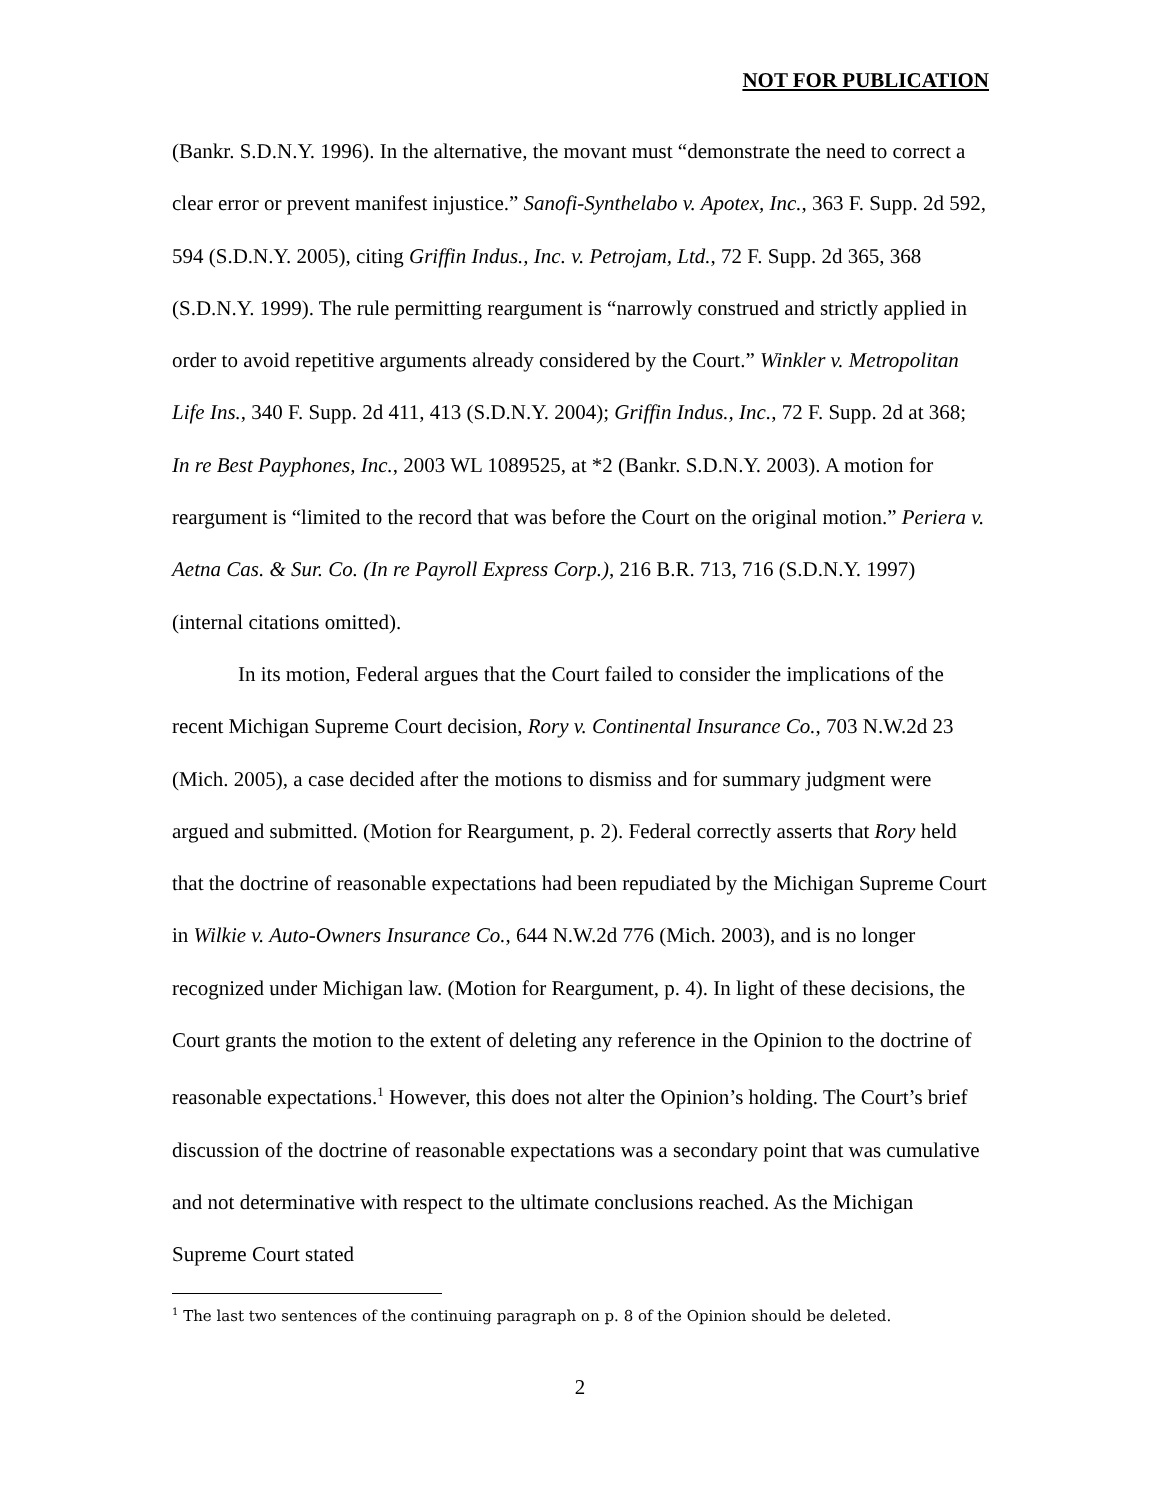NOT FOR PUBLICATION
(Bankr. S.D.N.Y. 1996). In the alternative, the movant must “demonstrate the need to correct a clear error or prevent manifest injustice.” Sanofi-Synthelabo v. Apotex, Inc., 363 F. Supp. 2d 592, 594 (S.D.N.Y. 2005), citing Griffin Indus., Inc. v. Petrojam, Ltd., 72 F. Supp. 2d 365, 368 (S.D.N.Y. 1999). The rule permitting reargument is “narrowly construed and strictly applied in order to avoid repetitive arguments already considered by the Court.” Winkler v. Metropolitan Life Ins., 340 F. Supp. 2d 411, 413 (S.D.N.Y. 2004); Griffin Indus., Inc., 72 F. Supp. 2d at 368; In re Best Payphones, Inc., 2003 WL 1089525, at *2 (Bankr. S.D.N.Y. 2003). A motion for reargument is “limited to the record that was before the Court on the original motion.” Periera v. Aetna Cas. & Sur. Co. (In re Payroll Express Corp.), 216 B.R. 713, 716 (S.D.N.Y. 1997) (internal citations omitted).
In its motion, Federal argues that the Court failed to consider the implications of the recent Michigan Supreme Court decision, Rory v. Continental Insurance Co., 703 N.W.2d 23 (Mich. 2005), a case decided after the motions to dismiss and for summary judgment were argued and submitted. (Motion for Reargument, p. 2). Federal correctly asserts that Rory held that the doctrine of reasonable expectations had been repudiated by the Michigan Supreme Court in Wilkie v. Auto-Owners Insurance Co., 644 N.W.2d 776 (Mich. 2003), and is no longer recognized under Michigan law. (Motion for Reargument, p. 4). In light of these decisions, the Court grants the motion to the extent of deleting any reference in the Opinion to the doctrine of reasonable expectations.<sup>1</sup> However, this does not alter the Opinion’s holding. The Court’s brief discussion of the doctrine of reasonable expectations was a secondary point that was cumulative and not determinative with respect to the ultimate conclusions reached. As the Michigan Supreme Court stated
<sup>1</sup> The last two sentences of the continuing paragraph on p. 8 of the Opinion should be deleted.
2